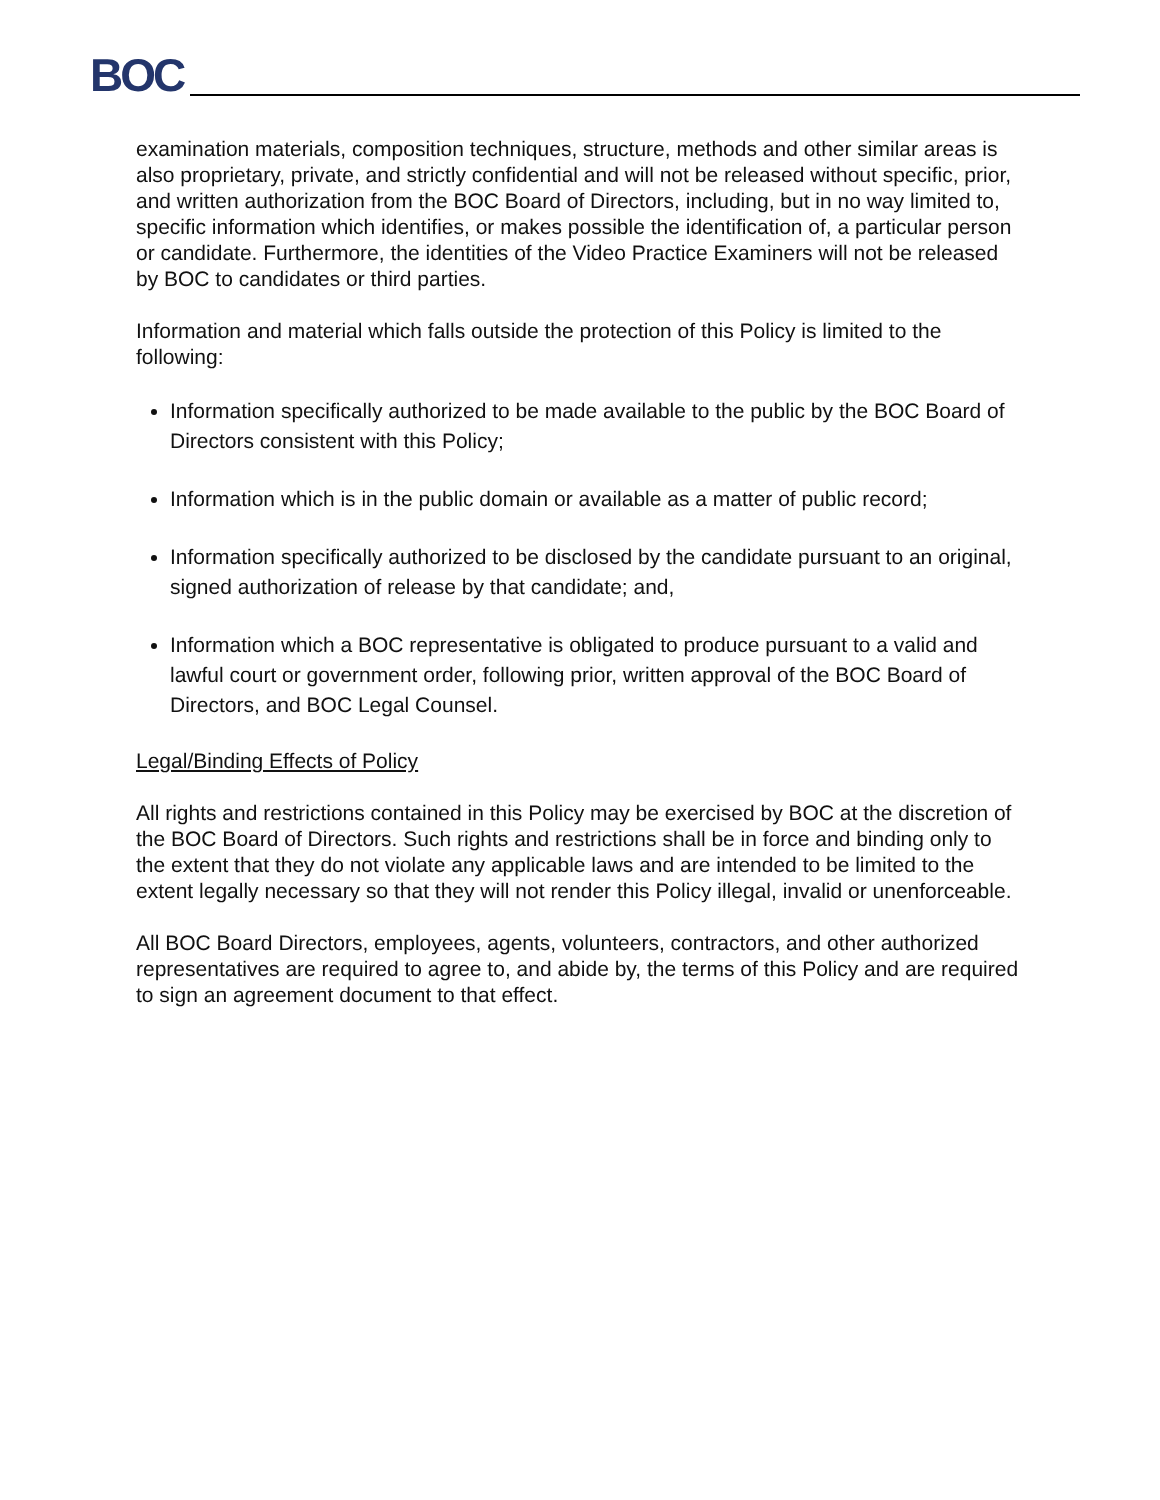BOC
examination materials, composition techniques, structure, methods and other similar areas is also proprietary, private, and strictly confidential and will not be released without specific, prior, and written authorization from the BOC Board of Directors, including, but in no way limited to, specific information which identifies, or makes possible the identification of, a particular person or candidate. Furthermore, the identities of the Video Practice Examiners will not be released by BOC to candidates or third parties.
Information and material which falls outside the protection of this Policy is limited to the following:
Information specifically authorized to be made available to the public by the BOC Board of Directors consistent with this Policy;
Information which is in the public domain or available as a matter of public record;
Information specifically authorized to be disclosed by the candidate pursuant to an original, signed authorization of release by that candidate; and,
Information which a BOC representative is obligated to produce pursuant to a valid and lawful court or government order, following prior, written approval of the BOC Board of Directors, and BOC Legal Counsel.
Legal/Binding Effects of Policy
All rights and restrictions contained in this Policy may be exercised by BOC at the discretion of the BOC Board of Directors. Such rights and restrictions shall be in force and binding only to the extent that they do not violate any applicable laws and are intended to be limited to the extent legally necessary so that they will not render this Policy illegal, invalid or unenforceable.
All BOC Board Directors, employees, agents, volunteers, contractors, and other authorized representatives are required to agree to, and abide by, the terms of this Policy and are required to sign an agreement document to that effect.